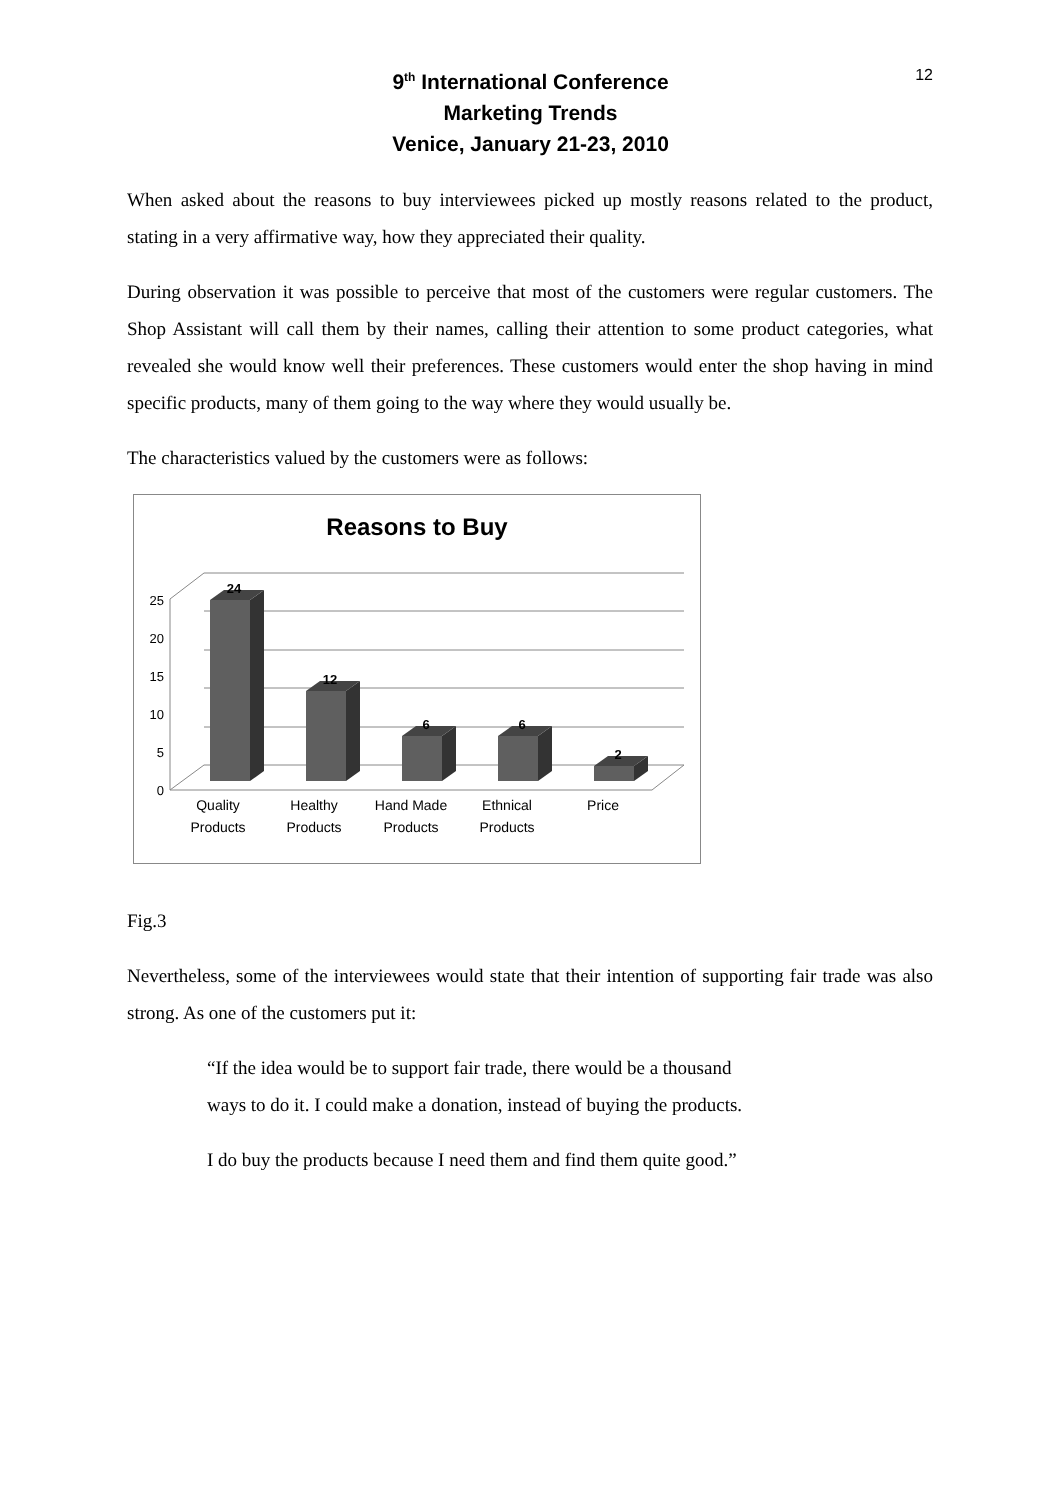12
9<sup>th</sup> International Conference
Marketing Trends
Venice, January 21-23, 2010
When asked about the reasons to buy interviewees picked up mostly reasons related to the product, stating in a very affirmative way, how they appreciated their quality.
During observation it was possible to perceive that most of the customers were regular customers. The Shop Assistant will call them by their names, calling their attention to some product categories, what revealed she would know well their preferences. These customers would enter the shop having in mind specific products, many of them going to the way where they would usually be.
The characteristics valued by the customers were as follows:
Reasons to Buy
0
5
10
15
20
25
24
12
6
6
2
Quality
Products
Healthy
Products
Hand Made
Products
Ethnical
Products
Price
Fig.3
Nevertheless, some of the interviewees would state that their intention of supporting fair trade was also strong. As one of the customers put it:
“If the idea would be to support fair trade, there would be a thousand
ways to do it. I could make a donation, instead of buying the products.
I do buy the products because I need them and find them quite good.”